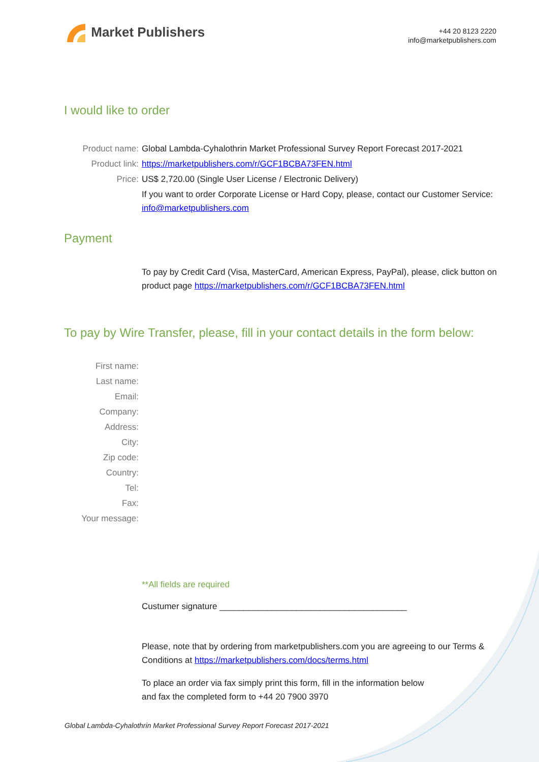Market Publishers
+44 20 8123 2220
info@marketpublishers.com
I would like to order
Product name: Global Lambda-Cyhalothrin Market Professional Survey Report Forecast 2017-2021
Product link: https://marketpublishers.com/r/GCF1BCBA73FEN.html
Price: US$ 2,720.00 (Single User License / Electronic Delivery)
If you want to order Corporate License or Hard Copy, please, contact our Customer Service:
info@marketpublishers.com
Payment
To pay by Credit Card (Visa, MasterCard, American Express, PayPal), please, click button on product page https://marketpublishers.com/r/GCF1BCBA73FEN.html
To pay by Wire Transfer, please, fill in your contact details in the form below:
First name:
Last name:
Email:
Company:
Address:
City:
Zip code:
Country:
Tel:
Fax:
Your message:
**All fields are required
Custumer signature _______________________________________
Please, note that by ordering from marketpublishers.com you are agreeing to our Terms & Conditions at https://marketpublishers.com/docs/terms.html
To place an order via fax simply print this form, fill in the information below
and fax the completed form to +44 20 7900 3970
Global Lambda-Cyhalothrin Market Professional Survey Report Forecast 2017-2021